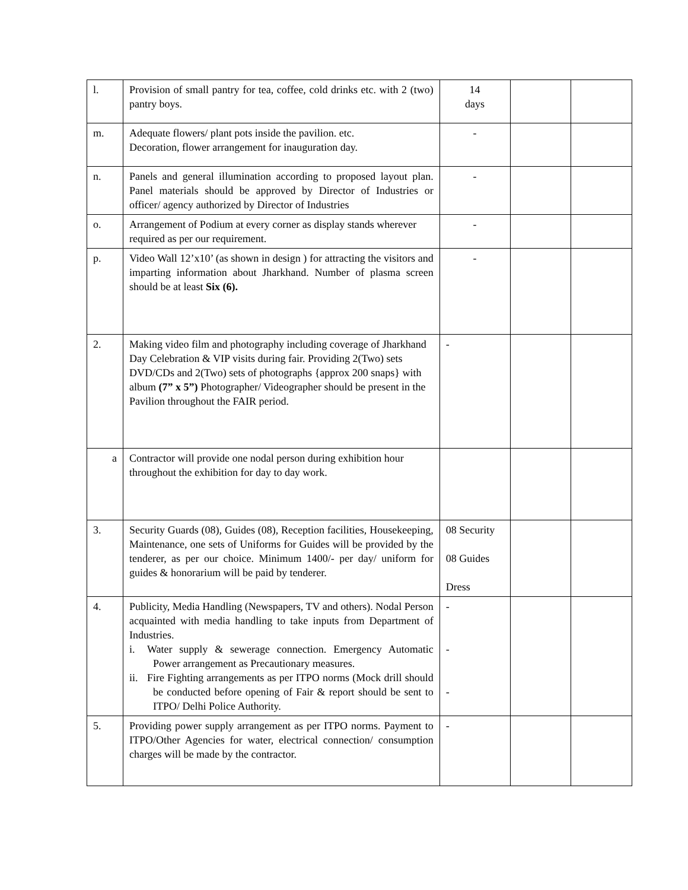| l. | Provision of small pantry for tea, coffee, cold drinks etc. with 2 (two) pantry boys. | 14 days | | |
| m. | Adequate flowers/ plant pots inside the pavilion. etc. Decoration, flower arrangement for inauguration day. | - | | |
| n. | Panels and general illumination according to proposed layout plan. Panel materials should be approved by Director of Industries or officer/ agency authorized by Director of Industries | - | | |
| o. | Arrangement of Podium at every corner as display stands wherever required as per our requirement. | - | | |
| p. | Video Wall 12’x10’ (as shown in design ) for attracting the visitors and imparting information about Jharkhand. Number of plasma screen should be at least Six (6). | - | | |
| 2. | Making video film and photography including coverage of Jharkhand Day Celebration & VIP visits during fair. Providing 2(Two) sets DVD/CDs and 2(Two) sets of photographs {approx 200 snaps} with album (7” x 5”) Photographer/ Videographer should be present in the Pavilion throughout the FAIR period. | - | | |
| a | Contractor will provide one nodal person during exhibition hour throughout the exhibition for day to day work. | | | |
| 3. | Security Guards (08), Guides (08), Reception facilities, Housekeeping, Maintenance, one sets of Uniforms for Guides will be provided by the tenderer, as per our choice. Minimum 1400/- per day/ uniform for guides & honorarium will be paid by tenderer. | 08 Security 08 Guides Dress | | |
| 4. | Publicity, Media Handling (Newspapers, TV and others). Nodal Person acquainted with media handling to take inputs from Department of Industries. i. Water supply & sewerage connection. Emergency Automatic Power arrangement as Precautionary measures. ii. Fire Fighting arrangements as per ITPO norms (Mock drill should be conducted before opening of Fair & report should be sent to ITPO/ Delhi Police Authority. | - - - | | |
| 5. | Providing power supply arrangement as per ITPO norms. Payment to ITPO/Other Agencies for water, electrical connection/ consumption charges will be made by the contractor. | - | | |